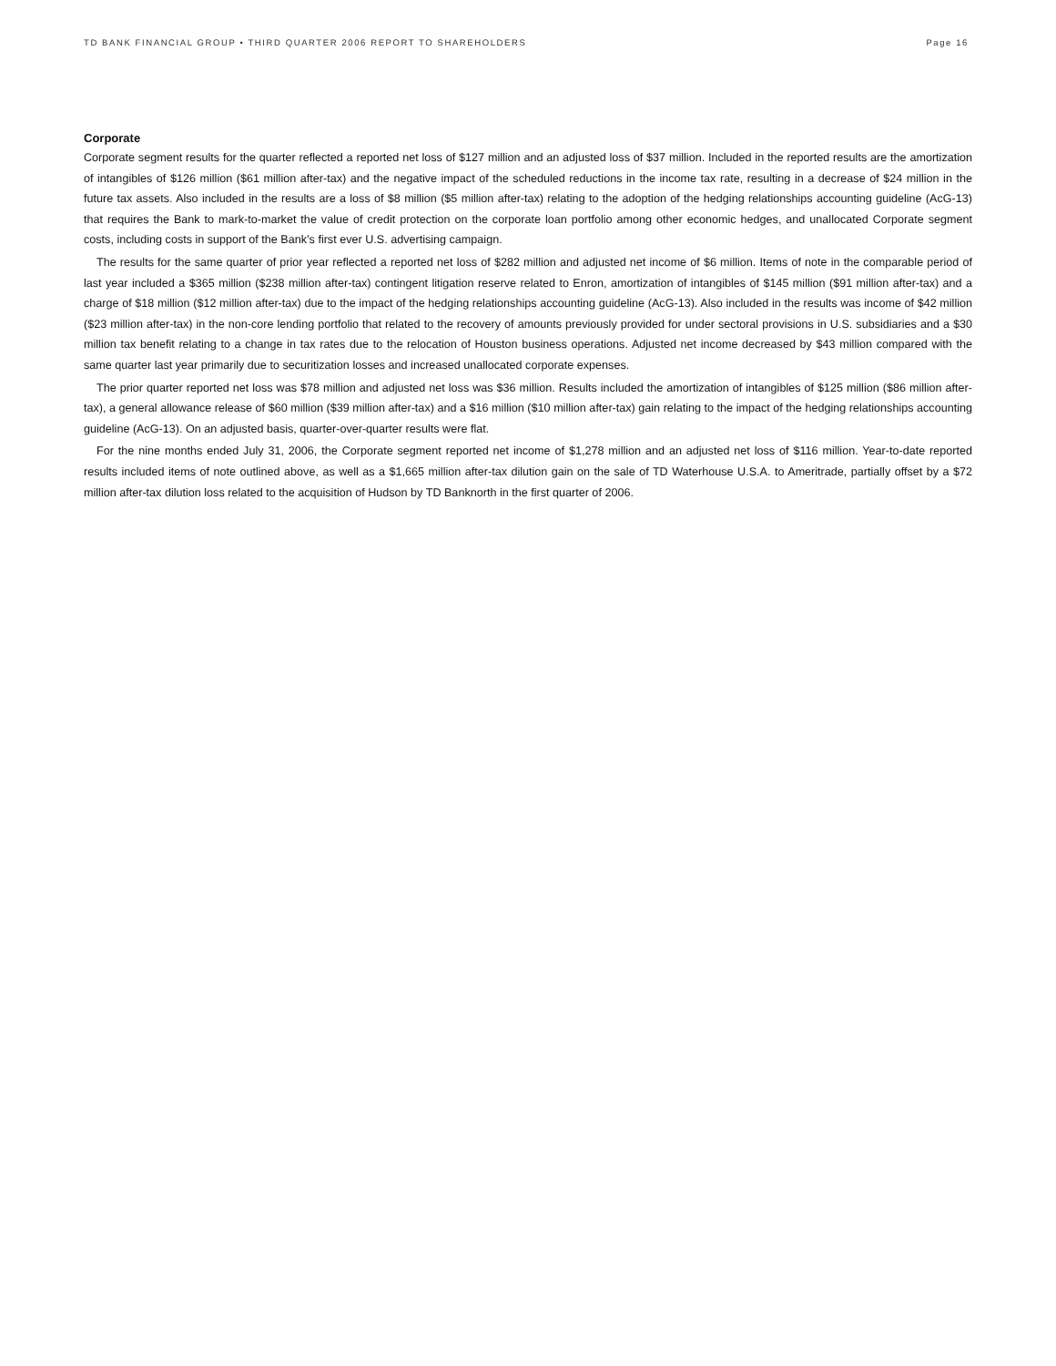TD BANK FINANCIAL GROUP • THIRD QUARTER 2006 REPORT TO SHAREHOLDERS Page 16
Corporate
Corporate segment results for the quarter reflected a reported net loss of $127 million and an adjusted loss of $37 million. Included in the reported results are the amortization of intangibles of $126 million ($61 million after-tax) and the negative impact of the scheduled reductions in the income tax rate, resulting in a decrease of $24 million in the future tax assets. Also included in the results are a loss of $8 million ($5 million after-tax) relating to the adoption of the hedging relationships accounting guideline (AcG-13) that requires the Bank to mark-to-market the value of credit protection on the corporate loan portfolio among other economic hedges, and unallocated Corporate segment costs, including costs in support of the Bank’s first ever U.S. advertising campaign.
The results for the same quarter of prior year reflected a reported net loss of $282 million and adjusted net income of $6 million. Items of note in the comparable period of last year included a $365 million ($238 million after-tax) contingent litigation reserve related to Enron, amortization of intangibles of $145 million ($91 million after-tax) and a charge of $18 million ($12 million after-tax) due to the impact of the hedging relationships accounting guideline (AcG-13). Also included in the results was income of $42 million ($23 million after-tax) in the non-core lending portfolio that related to the recovery of amounts previously provided for under sectoral provisions in U.S. subsidiaries and a $30 million tax benefit relating to a change in tax rates due to the relocation of Houston business operations. Adjusted net income decreased by $43 million compared with the same quarter last year primarily due to securitization losses and increased unallocated corporate expenses.
The prior quarter reported net loss was $78 million and adjusted net loss was $36 million. Results included the amortization of intangibles of $125 million ($86 million after-tax), a general allowance release of $60 million ($39 million after-tax) and a $16 million ($10 million after-tax) gain relating to the impact of the hedging relationships accounting guideline (AcG-13). On an adjusted basis, quarter-over-quarter results were flat.
For the nine months ended July 31, 2006, the Corporate segment reported net income of $1,278 million and an adjusted net loss of $116 million. Year-to-date reported results included items of note outlined above, as well as a $1,665 million after-tax dilution gain on the sale of TD Waterhouse U.S.A. to Ameritrade, partially offset by a $72 million after-tax dilution loss related to the acquisition of Hudson by TD Banknorth in the first quarter of 2006.